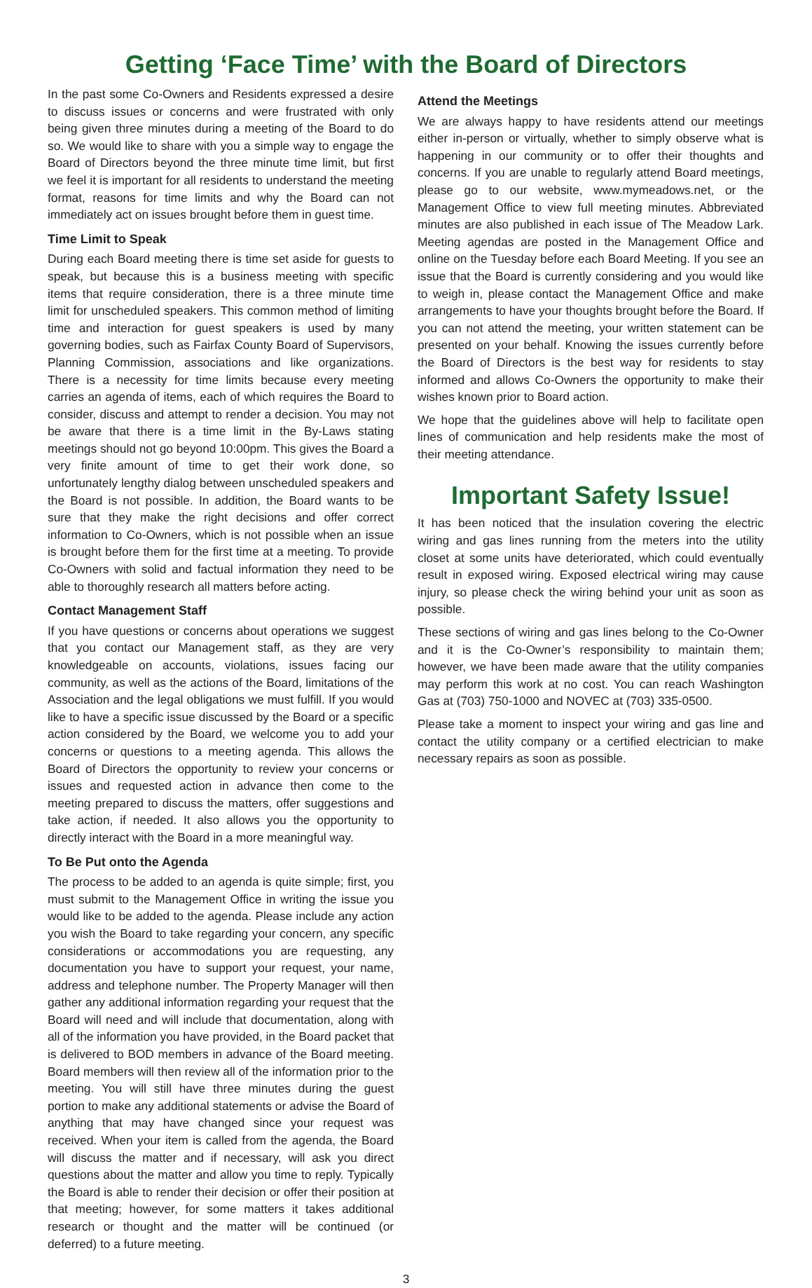Getting ‘Face Time’ with the Board of Directors
In the past some Co-Owners and Residents expressed a desire to discuss issues or concerns and were frustrated with only being given three minutes during a meeting of the Board to do so. We would like to share with you a simple way to engage the Board of Directors beyond the three minute time limit, but first we feel it is important for all residents to understand the meeting format, reasons for time limits and why the Board can not immediately act on issues brought before them in guest time.
Time Limit to Speak
During each Board meeting there is time set aside for guests to speak, but because this is a business meeting with specific items that require consideration, there is a three minute time limit for unscheduled speakers. This common method of limiting time and interaction for guest speakers is used by many governing bodies, such as Fairfax County Board of Supervisors, Planning Commission, associations and like organizations. There is a necessity for time limits because every meeting carries an agenda of items, each of which requires the Board to consider, discuss and attempt to render a decision. You may not be aware that there is a time limit in the By-Laws stating meetings should not go beyond 10:00pm. This gives the Board a very finite amount of time to get their work done, so unfortunately lengthy dialog between unscheduled speakers and the Board is not possible. In addition, the Board wants to be sure that they make the right decisions and offer correct information to Co-Owners, which is not possible when an issue is brought before them for the first time at a meeting. To provide Co-Owners with solid and factual information they need to be able to thoroughly research all matters before acting.
Contact Management Staff
If you have questions or concerns about operations we suggest that you contact our Management staff, as they are very knowledgeable on accounts, violations, issues facing our community, as well as the actions of the Board, limitations of the Association and the legal obligations we must fulfill. If you would like to have a specific issue discussed by the Board or a specific action considered by the Board, we welcome you to add your concerns or questions to a meeting agenda. This allows the Board of Directors the opportunity to review your concerns or issues and requested action in advance then come to the meeting prepared to discuss the matters, offer suggestions and take action, if needed. It also allows you the opportunity to directly interact with the Board in a more meaningful way.
To Be Put onto the Agenda
The process to be added to an agenda is quite simple; first, you must submit to the Management Office in writing the issue you would like to be added to the agenda. Please include any action you wish the Board to take regarding your concern, any specific considerations or accommodations you are requesting, any documentation you have to support your request, your name, address and telephone number. The Property Manager will then gather any additional information regarding your request that the Board will need and will include that documentation, along with all of the information you have provided, in the Board packet that is delivered to BOD members in advance of the Board meeting. Board members will then review all of the information prior to the meeting. You will still have three minutes during the guest portion to make any additional statements or advise the Board of anything that may have changed since your request was received. When your item is called from the agenda, the Board will discuss the matter and if necessary, will ask you direct questions about the matter and allow you time to reply. Typically the Board is able to render their decision or offer their position at that meeting; however, for some matters it takes additional research or thought and the matter will be continued (or deferred) to a future meeting.
Attend the Meetings
We are always happy to have residents attend our meetings either in-person or virtually, whether to simply observe what is happening in our community or to offer their thoughts and concerns. If you are unable to regularly attend Board meetings, please go to our website, www.mymeadows.net, or the Management Office to view full meeting minutes. Abbreviated minutes are also published in each issue of The Meadow Lark. Meeting agendas are posted in the Management Office and online on the Tuesday before each Board Meeting. If you see an issue that the Board is currently considering and you would like to weigh in, please contact the Management Office and make arrangements to have your thoughts brought before the Board. If you can not attend the meeting, your written statement can be presented on your behalf. Knowing the issues currently before the Board of Directors is the best way for residents to stay informed and allows Co-Owners the opportunity to make their wishes known prior to Board action.
We hope that the guidelines above will help to facilitate open lines of communication and help residents make the most of their meeting attendance.
Important Safety Issue!
It has been noticed that the insulation covering the electric wiring and gas lines running from the meters into the utility closet at some units have deteriorated, which could eventually result in exposed wiring. Exposed electrical wiring may cause injury, so please check the wiring behind your unit as soon as possible.
These sections of wiring and gas lines belong to the Co-Owner and it is the Co-Owner’s responsibility to maintain them; however, we have been made aware that the utility companies may perform this work at no cost. You can reach Washington Gas at (703) 750-1000 and NOVEC at (703) 335-0500.
Please take a moment to inspect your wiring and gas line and contact the utility company or a certified electrician to make necessary repairs as soon as possible.
3